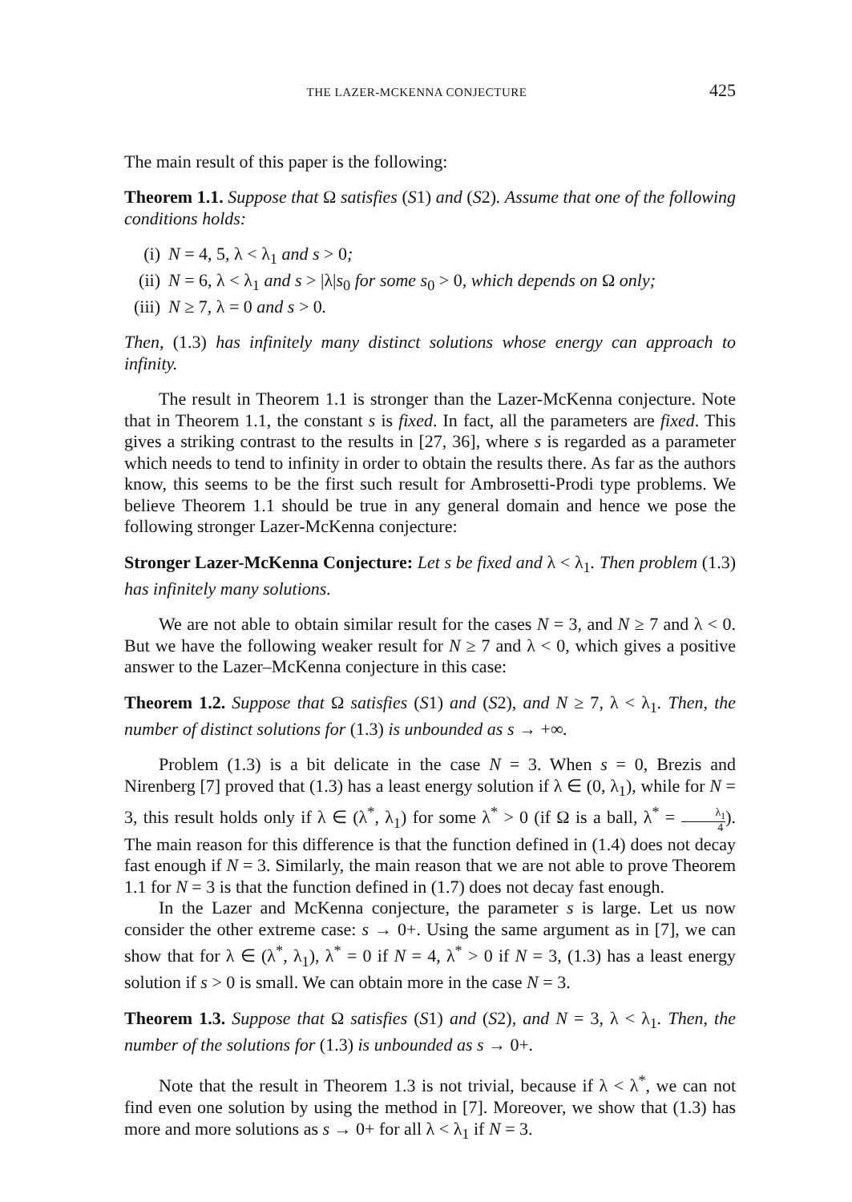THE LAZER-MCKENNA CONJECTURE 425
The main result of this paper is the following:
Theorem 1.1. Suppose that Ω satisfies (S1) and (S2). Assume that one of the following conditions holds:
(i) N = 4, 5, λ < λ<sub>1</sub> and s > 0;
(ii) N = 6, λ < λ<sub>1</sub> and s > |λ|s<sub>0</sub> for some s<sub>0</sub> > 0, which depends on Ω only;
(iii) N ≥ 7, λ = 0 and s > 0.
Then, (1.3) has infinitely many distinct solutions whose energy can approach to infinity.
The result in Theorem 1.1 is stronger than the Lazer-McKenna conjecture. Note that in Theorem 1.1, the constant s is fixed. In fact, all the parameters are fixed. This gives a striking contrast to the results in [27, 36], where s is regarded as a parameter which needs to tend to infinity in order to obtain the results there. As far as the authors know, this seems to be the first such result for Ambrosetti-Prodi type problems. We believe Theorem 1.1 should be true in any general domain and hence we pose the following stronger Lazer-McKenna conjecture:
Stronger Lazer-McKenna Conjecture: Let s be fixed and λ < λ<sub>1</sub>. Then problem (1.3) has infinitely many solutions.
We are not able to obtain similar result for the cases N = 3, and N ≥ 7 and λ < 0. But we have the following weaker result for N ≥ 7 and λ < 0, which gives a positive answer to the Lazer–McKenna conjecture in this case:
Theorem 1.2. Suppose that Ω satisfies (S1) and (S2), and N ≥ 7, λ < λ<sub>1</sub>. Then, the number of distinct solutions for (1.3) is unbounded as s → +∞.
Problem (1.3) is a bit delicate in the case N = 3. When s = 0, Brezis and Nirenberg [7] proved that (1.3) has a least energy solution if λ ∈ (0, λ<sub>1</sub>), while for N = 3, this result holds only if λ ∈ (λ<sup>*</sup>, λ<sub>1</sub>) for some λ<sup>*</sup> > 0 (if Ω is a ball, λ<sup>*</sup> = λ<sub>1</sub> 4). The main reason for this difference is that the function defined in (1.4) does not decay fast enough if N = 3. Similarly, the main reason that we are not able to prove Theorem 1.1 for N = 3 is that the function defined in (1.7) does not decay fast enough.
In the Lazer and McKenna conjecture, the parameter s is large. Let us now consider the other extreme case: s → 0+. Using the same argument as in [7], we can show that for λ ∈ (λ<sup>*</sup>, λ<sub>1</sub>), λ<sup>*</sup> = 0 if N = 4, λ<sup>*</sup> > 0 if N = 3, (1.3) has a least energy solution if s > 0 is small. We can obtain more in the case N = 3.
Theorem 1.3. Suppose that Ω satisfies (S1) and (S2), and N = 3, λ < λ<sub>1</sub>. Then, the number of the solutions for (1.3) is unbounded as s → 0+.
Note that the result in Theorem 1.3 is not trivial, because if λ < λ<sup>*</sup>, we can not find even one solution by using the method in [7]. Moreover, we show that (1.3) has more and more solutions as s → 0+ for all λ < λ<sub>1</sub> if N = 3.